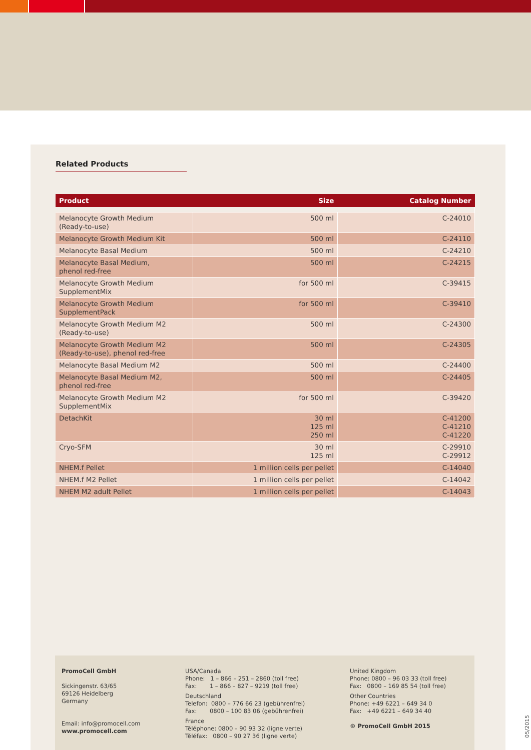Related Products
| Product | Size | Catalog Number |
| --- | --- | --- |
| Melanocyte Growth Medium (Ready-to-use) | 500 ml | C-24010 |
| Melanocyte Growth Medium Kit | 500 ml | C-24110 |
| Melanocyte Basal Medium | 500 ml | C-24210 |
| Melanocyte Basal Medium, phenol red-free | 500 ml | C-24215 |
| Melanocyte Growth Medium SupplementMix | for 500 ml | C-39415 |
| Melanocyte Growth Medium SupplementPack | for 500 ml | C-39410 |
| Melanocyte Growth Medium M2 (Ready-to-use) | 500 ml | C-24300 |
| Melanocyte Growth Medium M2 (Ready-to-use), phenol red-free | 500 ml | C-24305 |
| Melanocyte Basal Medium M2 | 500 ml | C-24400 |
| Melanocyte Basal Medium M2, phenol red-free | 500 ml | C-24405 |
| Melanocyte Growth Medium M2 SupplementMix | for 500 ml | C-39420 |
| DetachKit | 30 ml 125 ml 250 ml | C-41200 C-41210 C-41220 |
| Cryo-SFM | 30 ml 125 ml | C-29910 C-29912 |
| NHEM.f Pellet | 1 million cells per pellet | C-14040 |
| NHEM.f M2 Pellet | 1 million cells per pellet | C-14042 |
| NHEM M2 adult Pellet | 1 million cells per pellet | C-14043 |
PromoCell GmbH
Sickingenstr. 63/65
69126 Heidelberg
Germany
Email: info@promocell.com
www.promocell.com
USA/Canada
Phone: 1 – 866 – 251 – 2860 (toll free)
Fax: 1 – 866 – 827 – 9219 (toll free)
Deutschland
Telefon: 0800 – 776 66 23 (gebührenfrei)
Fax: 0800 – 100 83 06 (gebührenfrei)
France
Téléphone: 0800 – 90 93 32 (ligne verte)
Téléfax: 0800 – 90 27 36 (ligne verte)
United Kingdom
Phone: 0800 – 96 03 33 (toll free)
Fax: 0800 – 169 85 54 (toll free)
Other Countries
Phone: +49 6221 – 649 34 0
Fax: +49 6221 – 649 34 40
© PromoCell GmbH 2015
05/2015